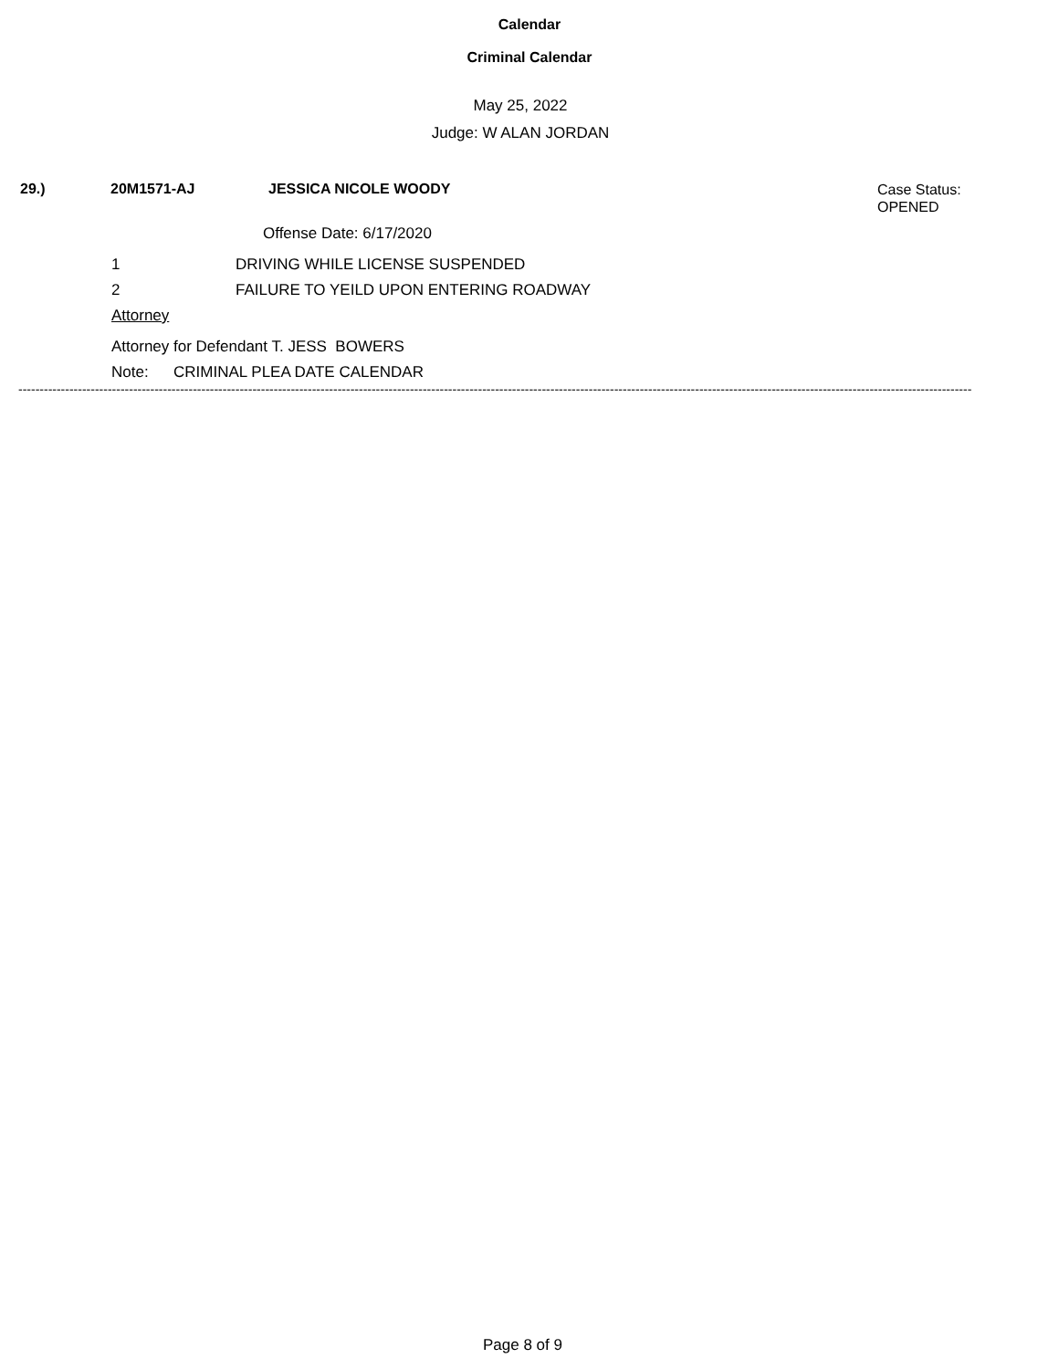Calendar
Criminal Calendar
May 25, 2022
Judge: W ALAN JORDAN
29.) 20M1571-AJ JESSICA NICOLE WOODY Case Status:
OPENED
Offense Date: 6/17/2020
1 DRIVING WHILE LICENSE SUSPENDED
2 FAILURE TO YEILD UPON ENTERING ROADWAY
Attorney
Attorney for Defendant T. JESS BOWERS
Note: CRIMINAL PLEA DATE CALENDAR
--------------------------------------------------------------------------------------------------------------------------------------------------------------------------------------------------------------------------------
Page 8 of 9